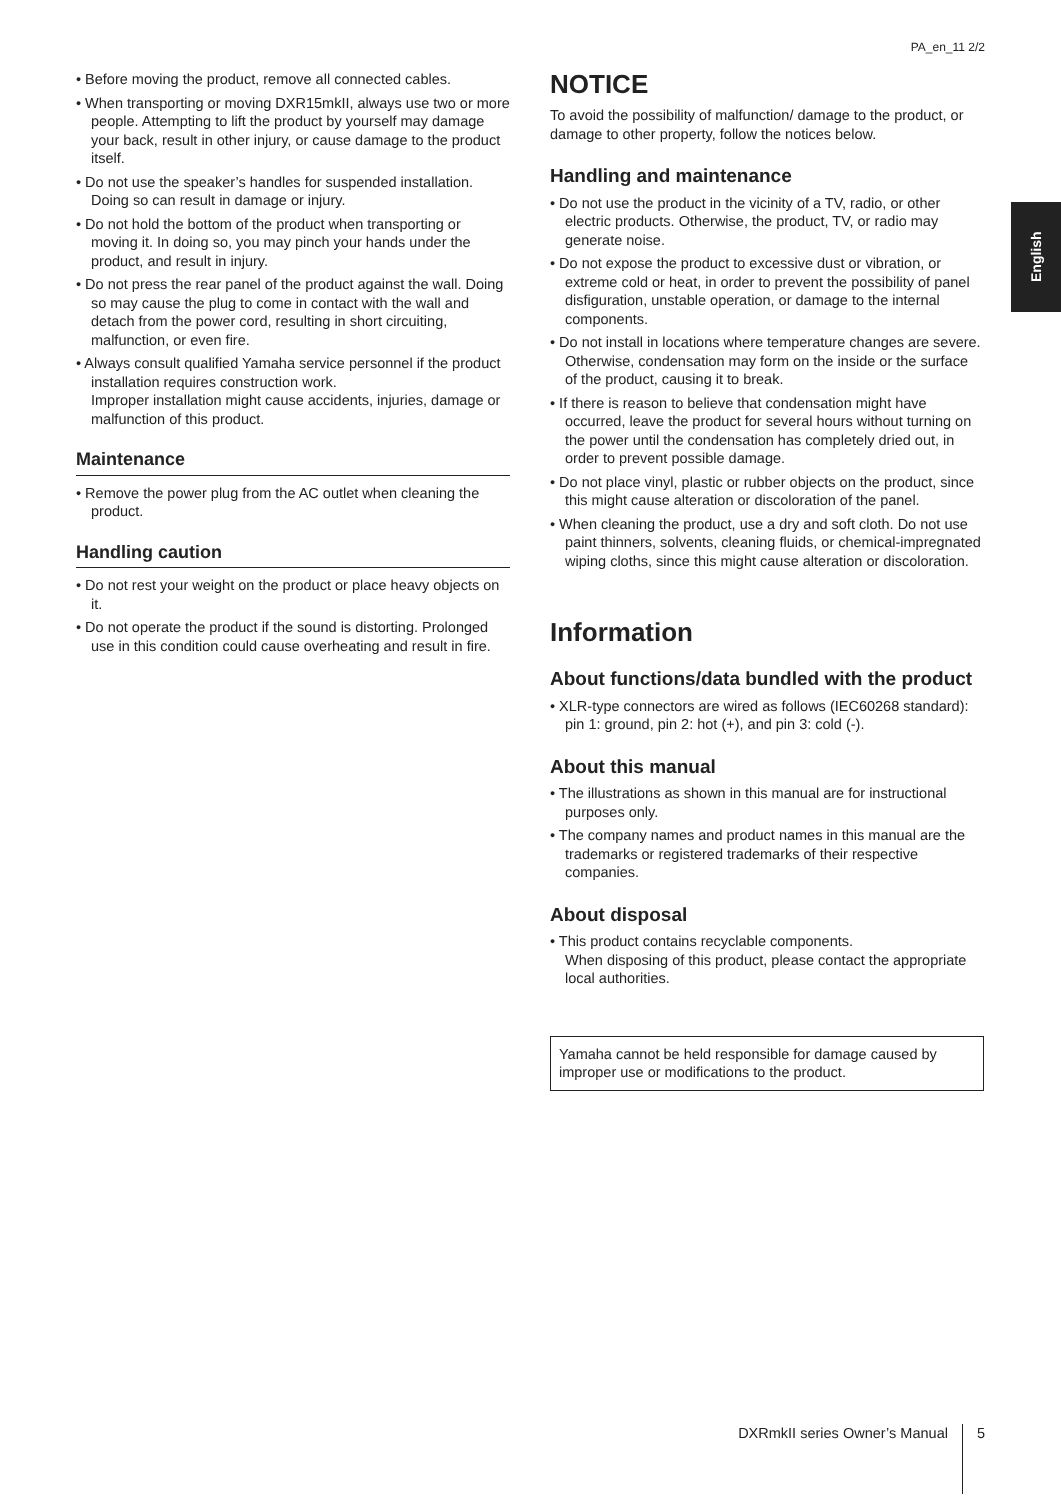PA_en_11 2/2
English
• Before moving the product, remove all connected cables.
• When transporting or moving DXR15mkII, always use two or more people. Attempting to lift the product by yourself may damage your back, result in other injury, or cause damage to the product itself.
• Do not use the speaker’s handles for suspended installation. Doing so can result in damage or injury.
• Do not hold the bottom of the product when transporting or moving it. In doing so, you may pinch your hands under the product, and result in injury.
• Do not press the rear panel of the product against the wall. Doing so may cause the plug to come in contact with the wall and detach from the power cord, resulting in short circuiting, malfunction, or even fire.
• Always consult qualified Yamaha service personnel if the product installation requires construction work.
Improper installation might cause accidents, injuries, damage or malfunction of this product.
Maintenance
• Remove the power plug from the AC outlet when cleaning the product.
Handling caution
• Do not rest your weight on the product or place heavy objects on it.
• Do not operate the product if the sound is distorting. Prolonged use in this condition could cause overheating and result in fire.
NOTICE
To avoid the possibility of malfunction/ damage to the product, or damage to other property, follow the notices below.
Handling and maintenance
• Do not use the product in the vicinity of a TV, radio, or other electric products. Otherwise, the product, TV, or radio may generate noise.
• Do not expose the product to excessive dust or vibration, or extreme cold or heat, in order to prevent the possibility of panel disfiguration, unstable operation, or damage to the internal components.
• Do not install in locations where temperature changes are severe. Otherwise, condensation may form on the inside or the surface of the product, causing it to break.
• If there is reason to believe that condensation might have occurred, leave the product for several hours without turning on the power until the condensation has completely dried out, in order to prevent possible damage.
• Do not place vinyl, plastic or rubber objects on the product, since this might cause alteration or discoloration of the panel.
• When cleaning the product, use a dry and soft cloth. Do not use paint thinners, solvents, cleaning fluids, or chemical-impregnated wiping cloths, since this might cause alteration or discoloration.
Information
About functions/data bundled with the product
• XLR-type connectors are wired as follows (IEC60268 standard): pin 1: ground, pin 2: hot (+), and pin 3: cold (-).
About this manual
• The illustrations as shown in this manual are for instructional purposes only.
• The company names and product names in this manual are the trademarks or registered trademarks of their respective companies.
About disposal
• This product contains recyclable components.
When disposing of this product, please contact the appropriate local authorities.
Yamaha cannot be held responsible for damage caused by improper use or modifications to the product.
DXRmkII series Owner’s Manual 5